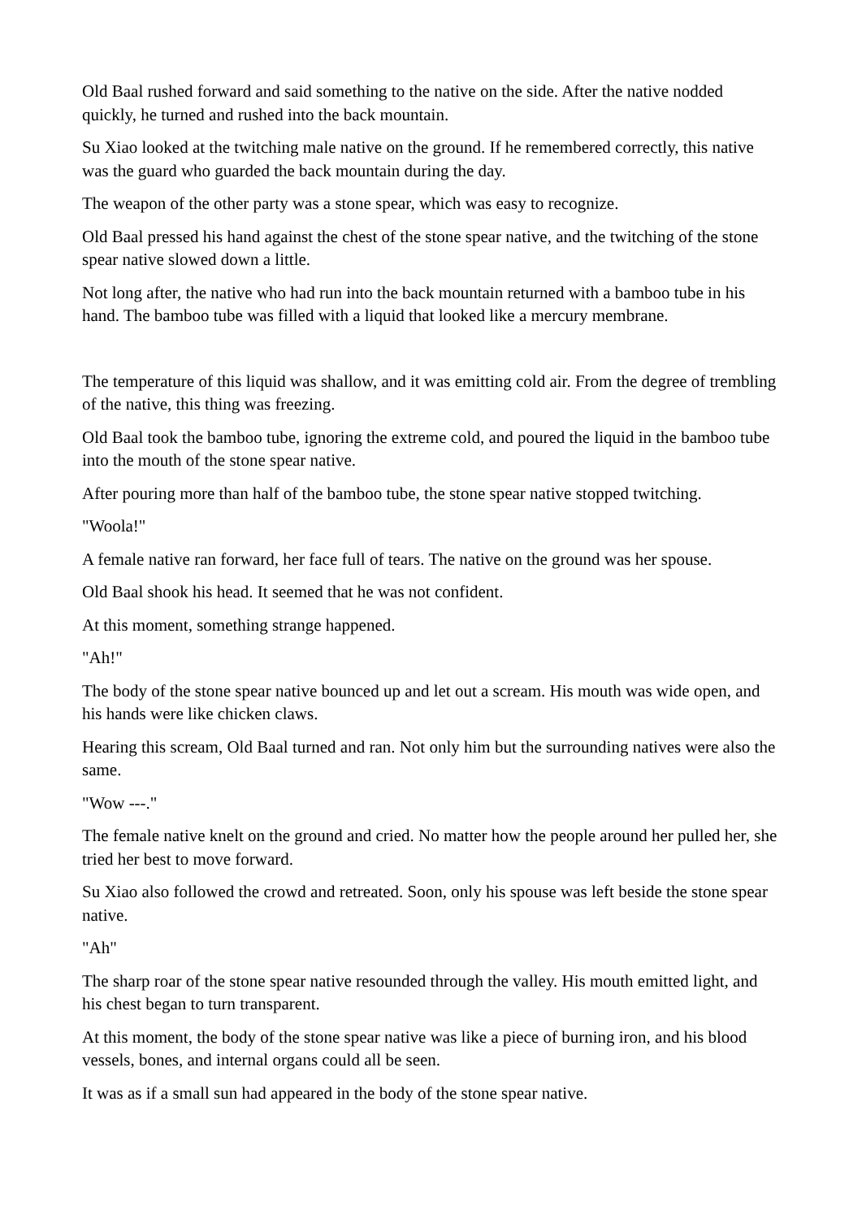Old Baal rushed forward and said something to the native on the side. After the native nodded quickly, he turned and rushed into the back mountain.
Su Xiao looked at the twitching male native on the ground. If he remembered correctly, this native was the guard who guarded the back mountain during the day.
The weapon of the other party was a stone spear, which was easy to recognize.
Old Baal pressed his hand against the chest of the stone spear native, and the twitching of the stone spear native slowed down a little.
Not long after, the native who had run into the back mountain returned with a bamboo tube in his hand. The bamboo tube was filled with a liquid that looked like a mercury membrane.
The temperature of this liquid was shallow, and it was emitting cold air. From the degree of trembling of the native, this thing was freezing.
Old Baal took the bamboo tube, ignoring the extreme cold, and poured the liquid in the bamboo tube into the mouth of the stone spear native.
After pouring more than half of the bamboo tube, the stone spear native stopped twitching.
"Woola!"
A female native ran forward, her face full of tears. The native on the ground was her spouse.
Old Baal shook his head. It seemed that he was not confident.
At this moment, something strange happened.
"Ah!"
The body of the stone spear native bounced up and let out a scream. His mouth was wide open, and his hands were like chicken claws.
Hearing this scream, Old Baal turned and ran. Not only him but the surrounding natives were also the same.
"Wow ---."
The female native knelt on the ground and cried. No matter how the people around her pulled her, she tried her best to move forward.
Su Xiao also followed the crowd and retreated. Soon, only his spouse was left beside the stone spear native.
"Ah"
The sharp roar of the stone spear native resounded through the valley. His mouth emitted light, and his chest began to turn transparent.
At this moment, the body of the stone spear native was like a piece of burning iron, and his blood vessels, bones, and internal organs could all be seen.
It was as if a small sun had appeared in the body of the stone spear native.